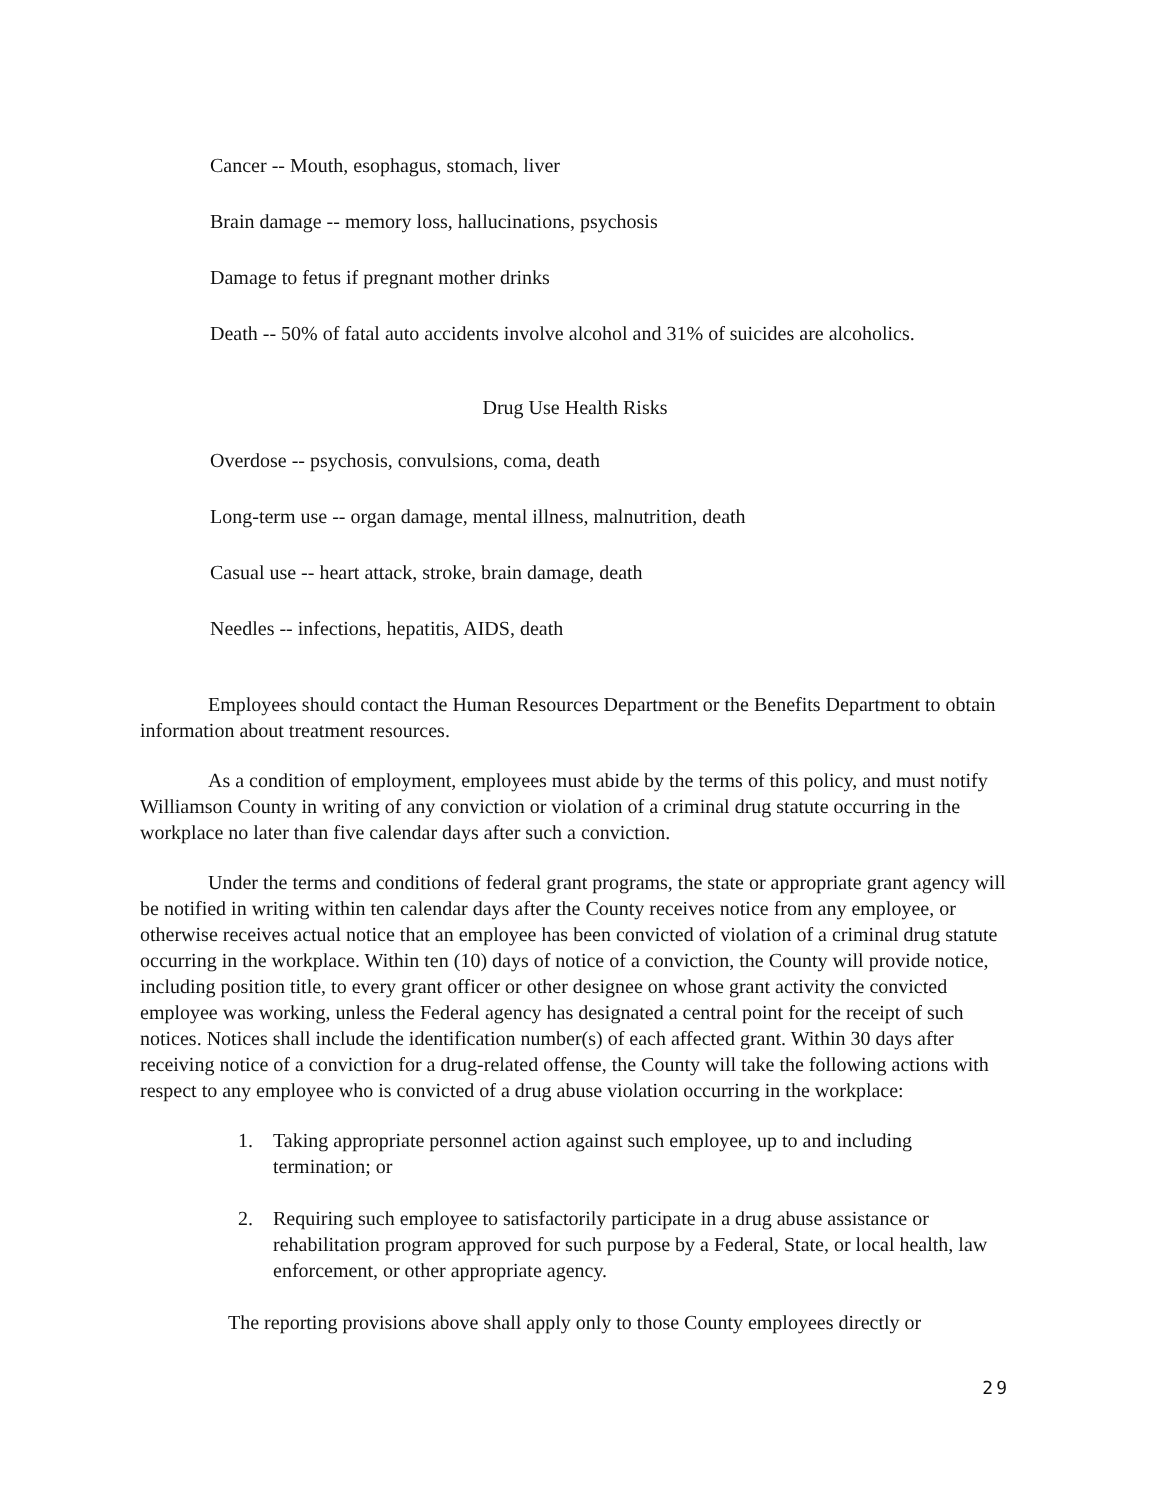Cancer -- Mouth, esophagus, stomach, liver
Brain damage -- memory loss, hallucinations, psychosis
Damage to fetus if pregnant mother drinks
Death -- 50% of fatal auto accidents involve alcohol and 31% of suicides are alcoholics.
Drug Use Health Risks
Overdose -- psychosis, convulsions, coma, death
Long-term use -- organ damage, mental illness, malnutrition, death
Casual use -- heart attack, stroke, brain damage, death
Needles -- infections, hepatitis, AIDS, death
Employees should contact the Human Resources Department or the Benefits Department to obtain information about treatment resources.
As a condition of employment, employees must abide by the terms of this policy, and must notify Williamson County in writing of any conviction or violation of a criminal drug statute occurring in the workplace no later than five calendar days after such a conviction.
Under the terms and conditions of federal grant programs, the state or appropriate grant agency will be notified in writing within ten calendar days after the County receives notice from any employee, or otherwise receives actual notice that an employee has been convicted of violation of a criminal drug statute occurring in the workplace. Within ten (10) days of notice of a conviction, the County will provide notice, including position title, to every grant officer or other designee on whose grant activity the convicted employee was working, unless the Federal agency has designated a central point for the receipt of such notices. Notices shall include the identification number(s) of each affected grant. Within 30 days after receiving notice of a conviction for a drug-related offense, the County will take the following actions with respect to any employee who is convicted of a drug abuse violation occurring in the workplace:
1. Taking appropriate personnel action against such employee, up to and including termination; or
2. Requiring such employee to satisfactorily participate in a drug abuse assistance or rehabilitation program approved for such purpose by a Federal, State, or local health, law enforcement, or other appropriate agency.
The reporting provisions above shall apply only to those County employees directly or
29